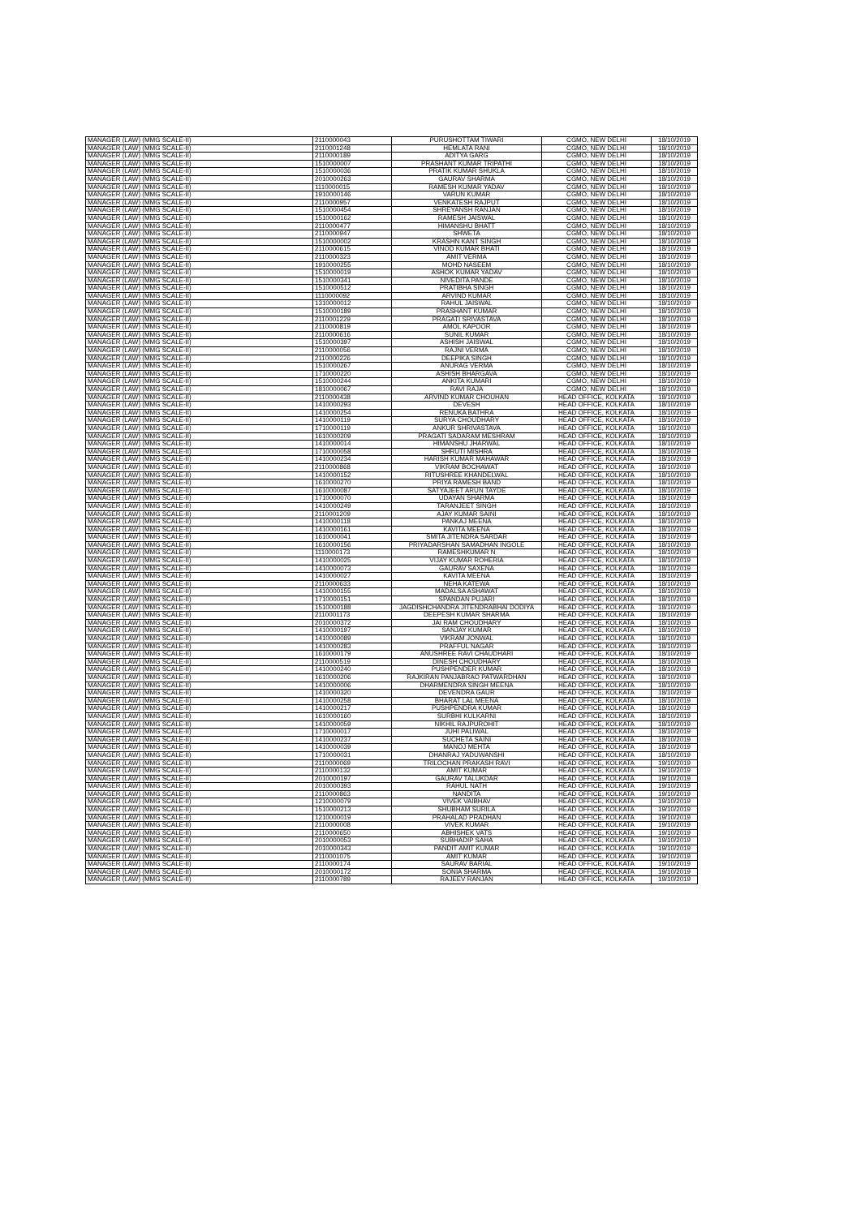| MANAGER (LAW) (MMG SCALE-II) | 2110000043 | PURUSHOTTAM TIWARI | CGMO, NEW DELHI | 18/10/2019 |
| MANAGER (LAW) (MMG SCALE-II) | 2110001248 | HEMLATA RANI | CGMO, NEW DELHI | 18/10/2019 |
| MANAGER (LAW) (MMG SCALE-II) | 2110000189 | ADITYA GARG | CGMO, NEW DELHI | 18/10/2019 |
| MANAGER (LAW) (MMG SCALE-II) | 1510000007 | PRASHANT KUMAR TRIPATHI | CGMO, NEW DELHI | 18/10/2019 |
| MANAGER (LAW) (MMG SCALE-II) | 1510000036 | PRATIK KUMAR SHUKLA | CGMO, NEW DELHI | 18/10/2019 |
| MANAGER (LAW) (MMG SCALE-II) | 2010000263 | GAURAV SHARMA | CGMO, NEW DELHI | 18/10/2019 |
| MANAGER (LAW) (MMG SCALE-II) | 1110000015 | RAMESH KUMAR YADAV | CGMO, NEW DELHI | 18/10/2019 |
| MANAGER (LAW) (MMG SCALE-II) | 1910000146 | VARUN KUMAR | CGMO, NEW DELHI | 18/10/2019 |
| MANAGER (LAW) (MMG SCALE-II) | 2110000957 | VENKATESH RAJPUT | CGMO, NEW DELHI | 18/10/2019 |
| MANAGER (LAW) (MMG SCALE-II) | 1510000454 | SHREYANSH RANJAN | CGMO, NEW DELHI | 18/10/2019 |
| MANAGER (LAW) (MMG SCALE-II) | 1510000162 | RAMESH JAISWAL | CGMO, NEW DELHI | 18/10/2019 |
| MANAGER (LAW) (MMG SCALE-II) | 2110000477 | HIMANSHU BHATT | CGMO, NEW DELHI | 18/10/2019 |
| MANAGER (LAW) (MMG SCALE-II) | 2110000947 | SHWETA | CGMO, NEW DELHI | 18/10/2019 |
| MANAGER (LAW) (MMG SCALE-II) | 1510000002 | KRASHN KANT SINGH | CGMO, NEW DELHI | 18/10/2019 |
| MANAGER (LAW) (MMG SCALE-II) | 2110000615 | VINOD KUMAR BHATI | CGMO, NEW DELHI | 18/10/2019 |
| MANAGER (LAW) (MMG SCALE-II) | 2110000323 | AMIT VERMA | CGMO, NEW DELHI | 18/10/2019 |
| MANAGER (LAW) (MMG SCALE-II) | 1910000255 | MOHD NASEEM | CGMO, NEW DELHI | 18/10/2019 |
| MANAGER (LAW) (MMG SCALE-II) | 1510000019 | ASHOK KUMAR YADAV | CGMO, NEW DELHI | 18/10/2019 |
| MANAGER (LAW) (MMG SCALE-II) | 1510000341 | NIVEDITA PANDE | CGMO, NEW DELHI | 18/10/2019 |
| MANAGER (LAW) (MMG SCALE-II) | 1510000512 | PRATIBHA SINGH | CGMO, NEW DELHI | 18/10/2019 |
| MANAGER (LAW) (MMG SCALE-II) | 1110000092 | ARVIND KUMAR | CGMO, NEW DELHI | 18/10/2019 |
| MANAGER (LAW) (MMG SCALE-II) | 1310000012 | RAHUL JAISWAL | CGMO, NEW DELHI | 18/10/2019 |
| MANAGER (LAW) (MMG SCALE-II) | 1510000189 | PRASHANT KUMAR | CGMO, NEW DELHI | 18/10/2019 |
| MANAGER (LAW) (MMG SCALE-II) | 2110001229 | PRAGATI SRIVASTAVA | CGMO, NEW DELHI | 18/10/2019 |
| MANAGER (LAW) (MMG SCALE-II) | 2110000819 | AMOL KAPOOR | CGMO, NEW DELHI | 18/10/2019 |
| MANAGER (LAW) (MMG SCALE-II) | 2110000616 | SUNIL KUMAR | CGMO, NEW DELHI | 18/10/2019 |
| MANAGER (LAW) (MMG SCALE-II) | 1510000397 | ASHISH JAISWAL | CGMO, NEW DELHI | 18/10/2019 |
| MANAGER (LAW) (MMG SCALE-II) | 2110000056 | RAJNI VERMA | CGMO, NEW DELHI | 18/10/2019 |
| MANAGER (LAW) (MMG SCALE-II) | 2110000226 | DEEPIKA SINGH | CGMO, NEW DELHI | 18/10/2019 |
| MANAGER (LAW) (MMG SCALE-II) | 1510000267 | ANURAG VERMA | CGMO, NEW DELHI | 18/10/2019 |
| MANAGER (LAW) (MMG SCALE-II) | 1710000220 | ASHISH BHARGAVA | CGMO, NEW DELHI | 18/10/2019 |
| MANAGER (LAW) (MMG SCALE-II) | 1510000244 | ANKITA KUMARI | CGMO, NEW DELHI | 18/10/2019 |
| MANAGER (LAW) (MMG SCALE-II) | 1810000067 | RAVI RAJA | CGMO, NEW DELHI | 18/10/2019 |
| MANAGER (LAW) (MMG SCALE-II) | 2110000438 | ARVIND KUMAR CHOUHAN | HEAD OFFICE, KOLKATA | 18/10/2019 |
| MANAGER (LAW) (MMG SCALE-II) | 1410000293 | DEVESH | HEAD OFFICE, KOLKATA | 18/10/2019 |
| MANAGER (LAW) (MMG SCALE-II) | 1410000254 | RENUKA BATHRA | HEAD OFFICE, KOLKATA | 18/10/2019 |
| MANAGER (LAW) (MMG SCALE-II) | 1410000119 | SURYA CHOUDHARY | HEAD OFFICE, KOLKATA | 18/10/2019 |
| MANAGER (LAW) (MMG SCALE-II) | 1710000119 | ANKUR SHRIVASTAVA | HEAD OFFICE, KOLKATA | 18/10/2019 |
| MANAGER (LAW) (MMG SCALE-II) | 1610000209 | PRAGATI SADARAM MESHRAM | HEAD OFFICE, KOLKATA | 18/10/2019 |
| MANAGER (LAW) (MMG SCALE-II) | 1410000014 | HIMANSHU JHARWAL | HEAD OFFICE, KOLKATA | 18/10/2019 |
| MANAGER (LAW) (MMG SCALE-II) | 1710000058 | SHRUTI MISHRA | HEAD OFFICE, KOLKATA | 18/10/2019 |
| MANAGER (LAW) (MMG SCALE-II) | 1410000234 | HARISH KUMAR MAHAWAR | HEAD OFFICE, KOLKATA | 18/10/2019 |
| MANAGER (LAW) (MMG SCALE-II) | 2110000868 | VIKRAM BOCHAWAT | HEAD OFFICE, KOLKATA | 18/10/2019 |
| MANAGER (LAW) (MMG SCALE-II) | 1410000152 | RITUSHREE KHANDELWAL | HEAD OFFICE, KOLKATA | 18/10/2019 |
| MANAGER (LAW) (MMG SCALE-II) | 1610000270 | PRIYA RAMESH BAND | HEAD OFFICE, KOLKATA | 18/10/2019 |
| MANAGER (LAW) (MMG SCALE-II) | 1610000087 | SATYAJEET ARUN TAYDE | HEAD OFFICE, KOLKATA | 18/10/2019 |
| MANAGER (LAW) (MMG SCALE-II) | 1710000070 | UDAYAN SHARMA | HEAD OFFICE, KOLKATA | 18/10/2019 |
| MANAGER (LAW) (MMG SCALE-II) | 1410000249 | TARANJEET SINGH | HEAD OFFICE, KOLKATA | 18/10/2019 |
| MANAGER (LAW) (MMG SCALE-II) | 2110001209 | AJAY KUMAR SAINI | HEAD OFFICE, KOLKATA | 18/10/2019 |
| MANAGER (LAW) (MMG SCALE-II) | 1410000118 | PANKAJ MEENA | HEAD OFFICE, KOLKATA | 18/10/2019 |
| MANAGER (LAW) (MMG SCALE-II) | 1410000161 | KAVITA MEENA | HEAD OFFICE, KOLKATA | 18/10/2019 |
| MANAGER (LAW) (MMG SCALE-II) | 1610000041 | SMITA JITENDRA SARDAR | HEAD OFFICE, KOLKATA | 18/10/2019 |
| MANAGER (LAW) (MMG SCALE-II) | 1610000156 | PRIYADARSHAN SAMADHAN INGOLE | HEAD OFFICE, KOLKATA | 18/10/2019 |
| MANAGER (LAW) (MMG SCALE-II) | 1110000173 | RAMESHKUMAR N | HEAD OFFICE, KOLKATA | 18/10/2019 |
| MANAGER (LAW) (MMG SCALE-II) | 1410000025 | VIJAY KUMAR ROHERIA | HEAD OFFICE, KOLKATA | 18/10/2019 |
| MANAGER (LAW) (MMG SCALE-II) | 1410000073 | GAURAV SAXENA | HEAD OFFICE, KOLKATA | 18/10/2019 |
| MANAGER (LAW) (MMG SCALE-II) | 1410000027 | KAVITA MEENA | HEAD OFFICE, KOLKATA | 18/10/2019 |
| MANAGER (LAW) (MMG SCALE-II) | 2110000633 | NEHA KATEWA | HEAD OFFICE, KOLKATA | 18/10/2019 |
| MANAGER (LAW) (MMG SCALE-II) | 1410000155 | MADALSA ASHAWAT | HEAD OFFICE, KOLKATA | 18/10/2019 |
| MANAGER (LAW) (MMG SCALE-II) | 1710000151 | SPANDAN PUJARI | HEAD OFFICE, KOLKATA | 18/10/2019 |
| MANAGER (LAW) (MMG SCALE-II) | 1510000188 | JAGDISHCHANDRA JITENDRABHAI DODIYA | HEAD OFFICE, KOLKATA | 18/10/2019 |
| MANAGER (LAW) (MMG SCALE-II) | 2110001173 | DEEPESH KUMAR SHARMA | HEAD OFFICE, KOLKATA | 18/10/2019 |
| MANAGER (LAW) (MMG SCALE-II) | 2010000372 | JAI RAM CHOUDHARY | HEAD OFFICE, KOLKATA | 18/10/2019 |
| MANAGER (LAW) (MMG SCALE-II) | 1410000197 | SANJAY KUMAR | HEAD OFFICE, KOLKATA | 18/10/2019 |
| MANAGER (LAW) (MMG SCALE-II) | 1410000089 | VIKRAM JONWAL | HEAD OFFICE, KOLKATA | 18/10/2019 |
| MANAGER (LAW) (MMG SCALE-II) | 1410000283 | PRAFFUL NAGAR | HEAD OFFICE, KOLKATA | 18/10/2019 |
| MANAGER (LAW) (MMG SCALE-II) | 1610000179 | ANUSHREE RAVI CHAUDHARI | HEAD OFFICE, KOLKATA | 18/10/2019 |
| MANAGER (LAW) (MMG SCALE-II) | 2110000519 | DINESH CHOUDHARY | HEAD OFFICE, KOLKATA | 18/10/2019 |
| MANAGER (LAW) (MMG SCALE-II) | 1410000240 | PUSHPENDER KUMAR | HEAD OFFICE, KOLKATA | 18/10/2019 |
| MANAGER (LAW) (MMG SCALE-II) | 1610000206 | RAJKIRAN PANJABRAO PATWARDHAN | HEAD OFFICE, KOLKATA | 18/10/2019 |
| MANAGER (LAW) (MMG SCALE-II) | 1410000006 | DHARMENDRA SINGH MEENA | HEAD OFFICE, KOLKATA | 18/10/2019 |
| MANAGER (LAW) (MMG SCALE-II) | 1410000320 | DEVENDRA GAUR | HEAD OFFICE, KOLKATA | 18/10/2019 |
| MANAGER (LAW) (MMG SCALE-II) | 1410000258 | BHARAT LAL MEENA | HEAD OFFICE, KOLKATA | 18/10/2019 |
| MANAGER (LAW) (MMG SCALE-II) | 1410000217 | PUSHPENDRA KUMAR | HEAD OFFICE, KOLKATA | 18/10/2019 |
| MANAGER (LAW) (MMG SCALE-II) | 1610000160 | SURBHI KULKARNI | HEAD OFFICE, KOLKATA | 18/10/2019 |
| MANAGER (LAW) (MMG SCALE-II) | 1410000059 | NIKHIL RAJPUROHIT | HEAD OFFICE, KOLKATA | 18/10/2019 |
| MANAGER (LAW) (MMG SCALE-II) | 1710000017 | JUHI PALIWAL | HEAD OFFICE, KOLKATA | 18/10/2019 |
| MANAGER (LAW) (MMG SCALE-II) | 1410000237 | SUCHETA SAINI | HEAD OFFICE, KOLKATA | 18/10/2019 |
| MANAGER (LAW) (MMG SCALE-II) | 1410000039 | MANOJ MEHTA | HEAD OFFICE, KOLKATA | 18/10/2019 |
| MANAGER (LAW) (MMG SCALE-II) | 1710000031 | DHANRAJ YADUWANSHI | HEAD OFFICE, KOLKATA | 18/10/2019 |
| MANAGER (LAW) (MMG SCALE-II) | 2110000069 | TRILOCHAN PRAKASH RAVI | HEAD OFFICE, KOLKATA | 19/10/2019 |
| MANAGER (LAW) (MMG SCALE-II) | 2110000132 | AMIT KUMAR | HEAD OFFICE, KOLKATA | 19/10/2019 |
| MANAGER (LAW) (MMG SCALE-II) | 2010000197 | GAURAV TALUKDAR | HEAD OFFICE, KOLKATA | 19/10/2019 |
| MANAGER (LAW) (MMG SCALE-II) | 2010000393 | RAHUL NATH | HEAD OFFICE, KOLKATA | 19/10/2019 |
| MANAGER (LAW) (MMG SCALE-II) | 2110000863 | NANDITA | HEAD OFFICE, KOLKATA | 19/10/2019 |
| MANAGER (LAW) (MMG SCALE-II) | 1210000079 | VIVEK VAIBHAV | HEAD OFFICE, KOLKATA | 19/10/2019 |
| MANAGER (LAW) (MMG SCALE-II) | 1510000213 | SHUBHAM SURILA | HEAD OFFICE, KOLKATA | 19/10/2019 |
| MANAGER (LAW) (MMG SCALE-II) | 1210000019 | PRAHALAD PRADHAN | HEAD OFFICE, KOLKATA | 19/10/2019 |
| MANAGER (LAW) (MMG SCALE-II) | 2110000008 | VIVEK KUMAR | HEAD OFFICE, KOLKATA | 19/10/2019 |
| MANAGER (LAW) (MMG SCALE-II) | 2110000650 | ABHISHEK VATS | HEAD OFFICE, KOLKATA | 19/10/2019 |
| MANAGER (LAW) (MMG SCALE-II) | 2010000053 | SUBHADIP SAHA | HEAD OFFICE, KOLKATA | 19/10/2019 |
| MANAGER (LAW) (MMG SCALE-II) | 2010000343 | PANDIT AMIT KUMAR | HEAD OFFICE, KOLKATA | 19/10/2019 |
| MANAGER (LAW) (MMG SCALE-II) | 2110001075 | AMIT KUMAR | HEAD OFFICE, KOLKATA | 19/10/2019 |
| MANAGER (LAW) (MMG SCALE-II) | 2110000174 | SAURAV BARIAL | HEAD OFFICE, KOLKATA | 19/10/2019 |
| MANAGER (LAW) (MMG SCALE-II) | 2010000172 | SONIA SHARMA | HEAD OFFICE, KOLKATA | 19/10/2019 |
| MANAGER (LAW) (MMG SCALE-II) | 2110000789 | RAJEEV RANJAN | HEAD OFFICE, KOLKATA | 19/10/2019 |